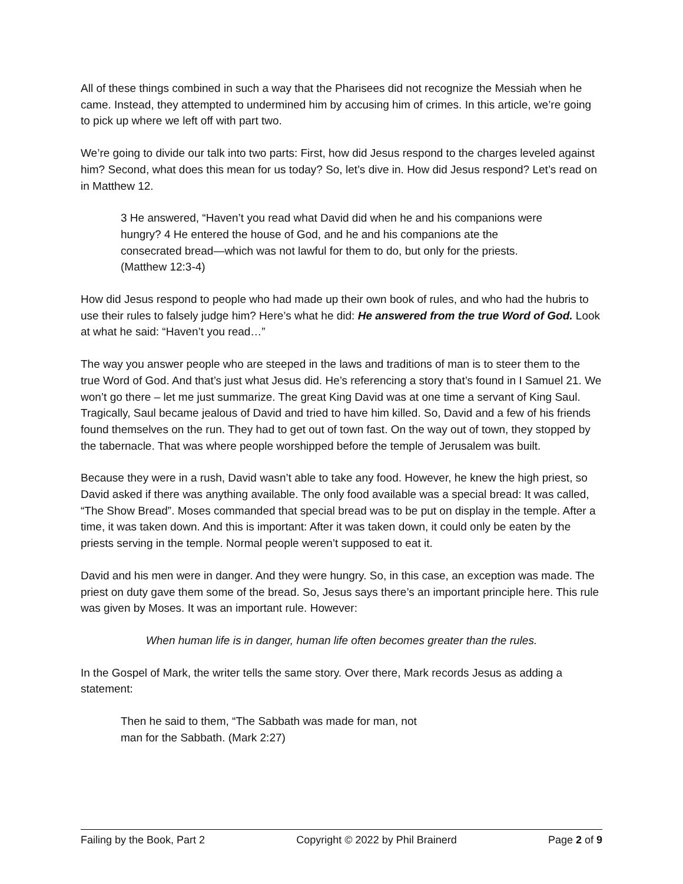All of these things combined in such a way that the Pharisees did not recognize the Messiah when he came. Instead, they attempted to undermined him by accusing him of crimes. In this article, we’re going to pick up where we left off with part two.
We’re going to divide our talk into two parts: First, how did Jesus respond to the charges leveled against him? Second, what does this mean for us today? So, let’s dive in. How did Jesus respond? Let’s read on in Matthew 12.
3 He answered, “Haven’t you read what David did when he and his companions were hungry? 4 He entered the house of God, and he and his companions ate the consecrated bread—which was not lawful for them to do, but only for the priests. (Matthew 12:3-4)
How did Jesus respond to people who had made up their own book of rules, and who had the hubris to use their rules to falsely judge him? Here’s what he did: He answered from the true Word of God. Look at what he said: “Haven’t you read…”
The way you answer people who are steeped in the laws and traditions of man is to steer them to the true Word of God. And that’s just what Jesus did. He’s referencing a story that’s found in I Samuel 21. We won’t go there – let me just summarize. The great King David was at one time a servant of King Saul. Tragically, Saul became jealous of David and tried to have him killed. So, David and a few of his friends found themselves on the run. They had to get out of town fast. On the way out of town, they stopped by the tabernacle. That was where people worshipped before the temple of Jerusalem was built.
Because they were in a rush, David wasn’t able to take any food. However, he knew the high priest, so David asked if there was anything available. The only food available was a special bread: It was called, “The Show Bread”. Moses commanded that special bread was to be put on display in the temple. After a time, it was taken down. And this is important: After it was taken down, it could only be eaten by the priests serving in the temple. Normal people weren’t supposed to eat it.
David and his men were in danger. And they were hungry. So, in this case, an exception was made. The priest on duty gave them some of the bread. So, Jesus says there’s an important principle here. This rule was given by Moses. It was an important rule. However:
When human life is in danger, human life often becomes greater than the rules.
In the Gospel of Mark, the writer tells the same story. Over there, Mark records Jesus as adding a statement:
Then he said to them, “The Sabbath was made for man, not man for the Sabbath. (Mark 2:27)
Failing by the Book, Part 2 Copyright © 2022 by Phil Brainerd Page 2 of 9